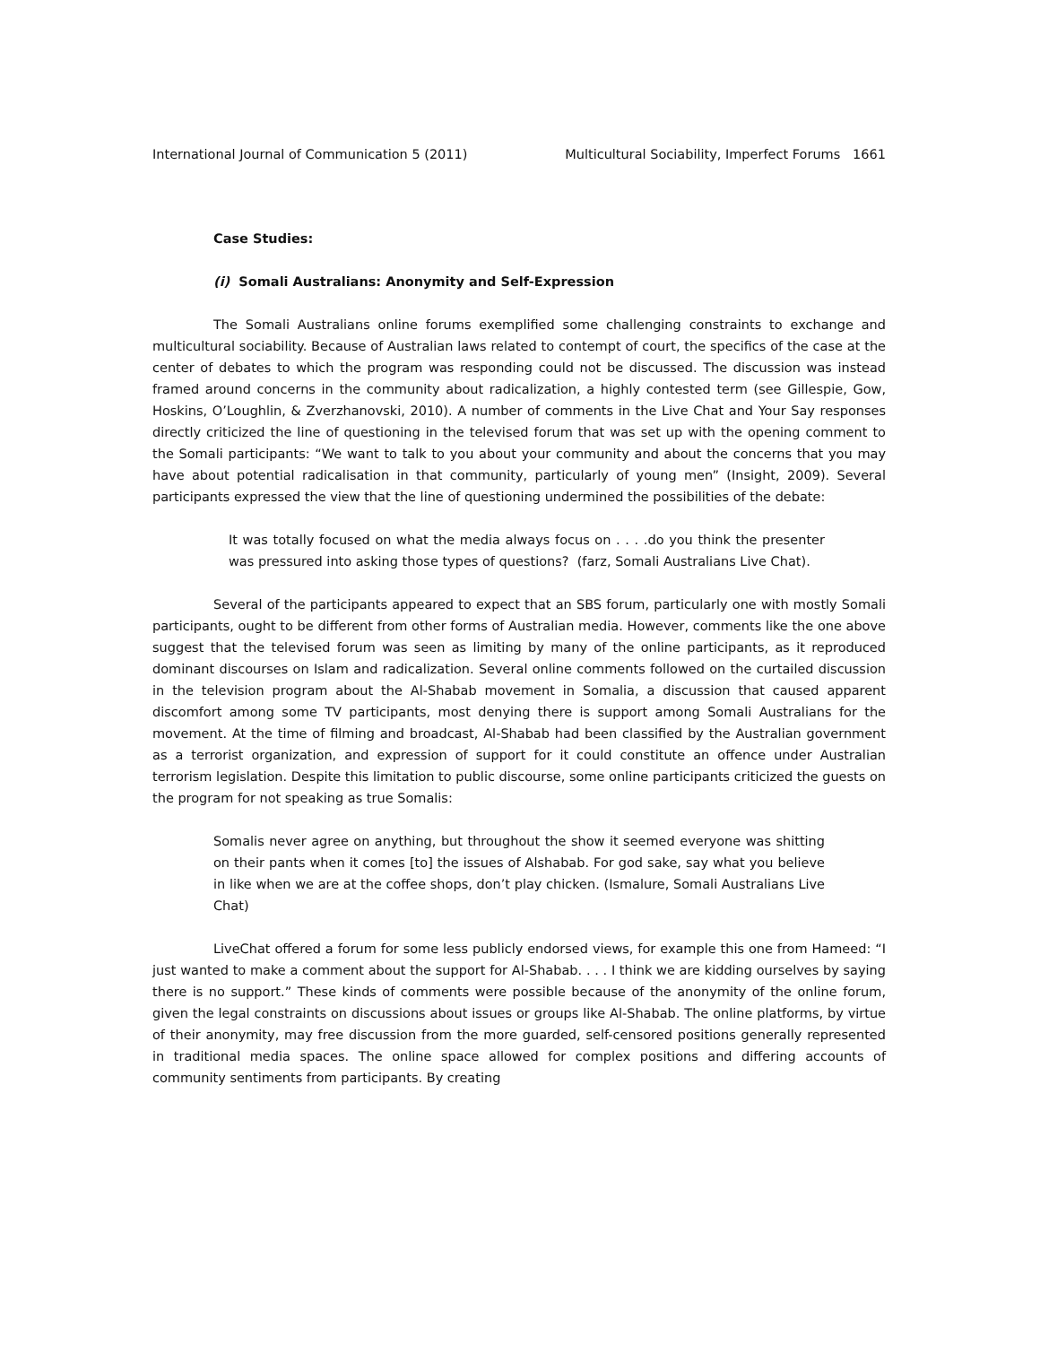International Journal of Communication 5 (2011) Multicultural Sociability, Imperfect Forums 1661
Case Studies:
(i) Somali Australians: Anonymity and Self-Expression
The Somali Australians online forums exemplified some challenging constraints to exchange and multicultural sociability. Because of Australian laws related to contempt of court, the specifics of the case at the center of debates to which the program was responding could not be discussed. The discussion was instead framed around concerns in the community about radicalization, a highly contested term (see Gillespie, Gow, Hoskins, O’Loughlin, & Zverzhanovski, 2010). A number of comments in the Live Chat and Your Say responses directly criticized the line of questioning in the televised forum that was set up with the opening comment to the Somali participants: “We want to talk to you about your community and about the concerns that you may have about potential radicalisation in that community, particularly of young men” (Insight, 2009). Several participants expressed the view that the line of questioning undermined the possibilities of the debate:
It was totally focused on what the media always focus on . . . .do you think the presenter was pressured into asking those types of questions? (farz, Somali Australians Live Chat).
Several of the participants appeared to expect that an SBS forum, particularly one with mostly Somali participants, ought to be different from other forms of Australian media. However, comments like the one above suggest that the televised forum was seen as limiting by many of the online participants, as it reproduced dominant discourses on Islam and radicalization. Several online comments followed on the curtailed discussion in the television program about the Al-Shabab movement in Somalia, a discussion that caused apparent discomfort among some TV participants, most denying there is support among Somali Australians for the movement. At the time of filming and broadcast, Al-Shabab had been classified by the Australian government as a terrorist organization, and expression of support for it could constitute an offence under Australian terrorism legislation. Despite this limitation to public discourse, some online participants criticized the guests on the program for not speaking as true Somalis:
Somalis never agree on anything, but throughout the show it seemed everyone was shitting on their pants when it comes [to] the issues of Alshabab. For god sake, say what you believe in like when we are at the coffee shops, don’t play chicken. (Ismalure, Somali Australians Live Chat)
LiveChat offered a forum for some less publicly endorsed views, for example this one from Hameed: “I just wanted to make a comment about the support for Al-Shabab. . . . I think we are kidding ourselves by saying there is no support.” These kinds of comments were possible because of the anonymity of the online forum, given the legal constraints on discussions about issues or groups like Al-Shabab. The online platforms, by virtue of their anonymity, may free discussion from the more guarded, self-censored positions generally represented in traditional media spaces. The online space allowed for complex positions and differing accounts of community sentiments from participants. By creating